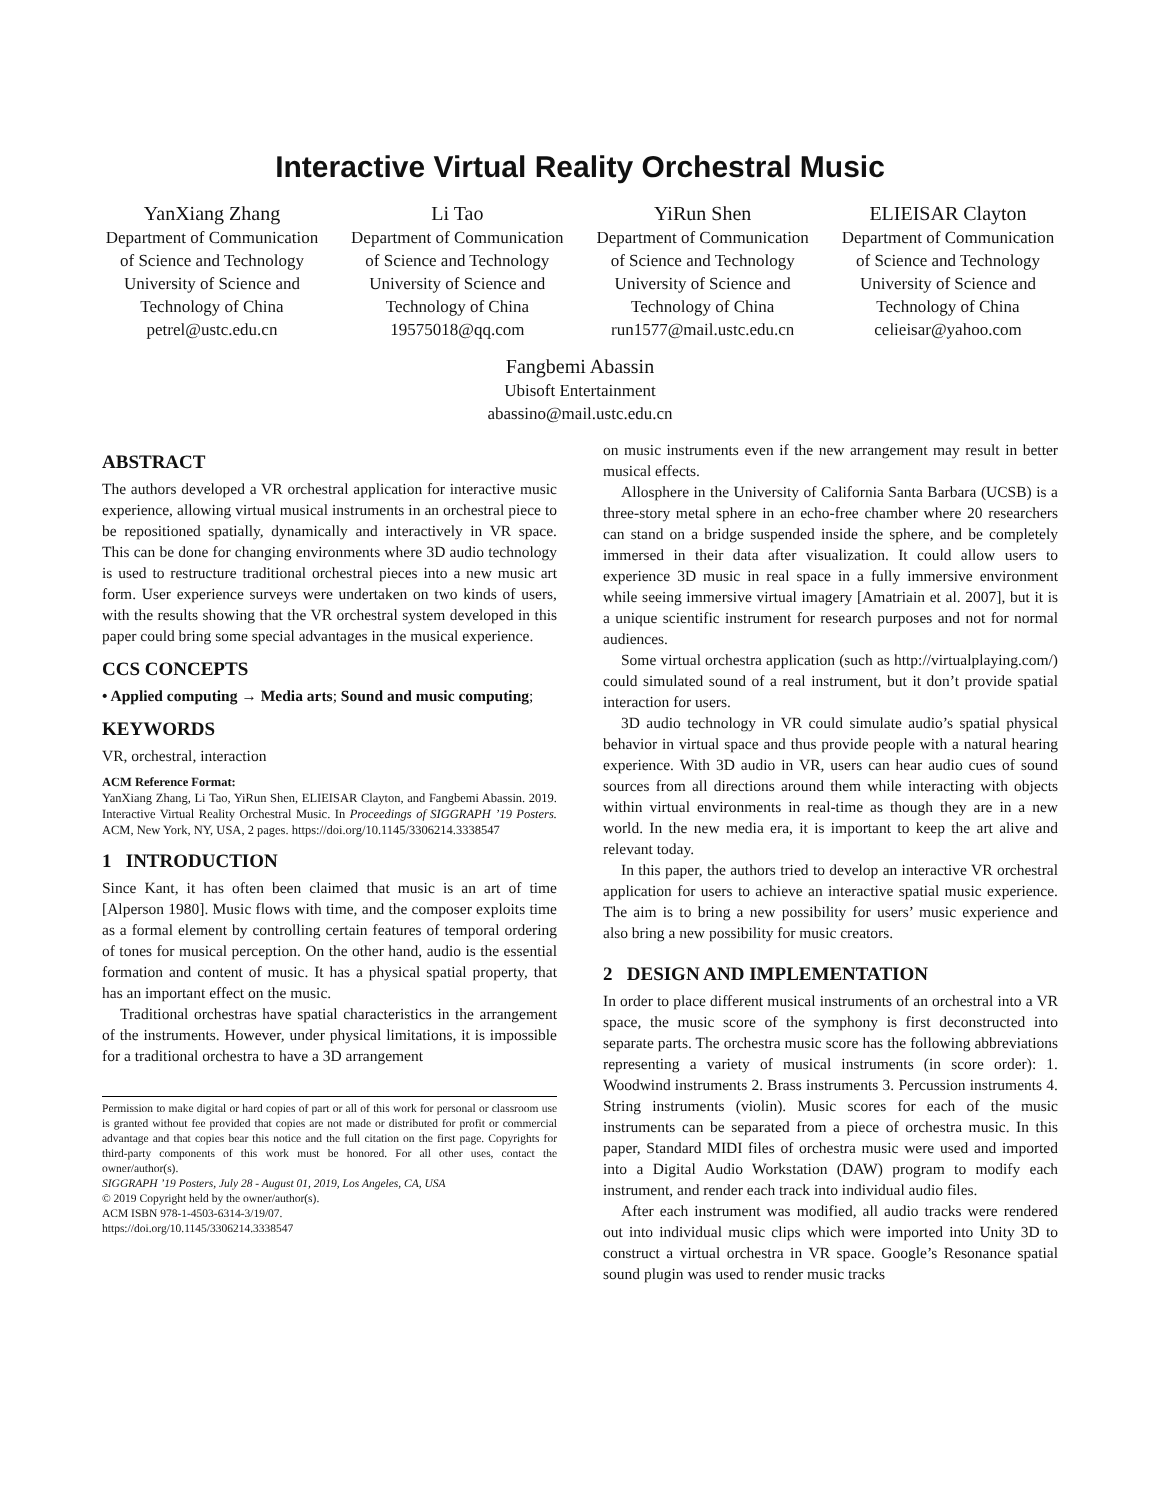Interactive Virtual Reality Orchestral Music
YanXiang Zhang
Department of Communication of Science and Technology
University of Science and Technology of China
petrel@ustc.edu.cn
Li Tao
Department of Communication of Science and Technology
University of Science and Technology of China
19575018@qq.com
YiRun Shen
Department of Communication of Science and Technology
University of Science and Technology of China
run1577@mail.ustc.edu.cn
ELIEISAR Clayton
Department of Communication of Science and Technology
University of Science and Technology of China
celieisar@yahoo.com
Fangbemi Abassin
Ubisoft Entertainment
abassino@mail.ustc.edu.cn
ABSTRACT
The authors developed a VR orchestral application for interactive music experience, allowing virtual musical instruments in an orchestral piece to be repositioned spatially, dynamically and interactively in VR space. This can be done for changing environments where 3D audio technology is used to restructure traditional orchestral pieces into a new music art form. User experience surveys were undertaken on two kinds of users, with the results showing that the VR orchestral system developed in this paper could bring some special advantages in the musical experience.
CCS CONCEPTS
• Applied computing → Media arts; Sound and music computing;
KEYWORDS
VR, orchestral, interaction
ACM Reference Format:
YanXiang Zhang, Li Tao, YiRun Shen, ELIEISAR Clayton, and Fangbemi Abassin. 2019. Interactive Virtual Reality Orchestral Music. In Proceedings of SIGGRAPH ’19 Posters. ACM, New York, NY, USA, 2 pages. https://doi.org/10.1145/3306214.3338547
1 INTRODUCTION
Since Kant, it has often been claimed that music is an art of time [Alperson 1980]. Music flows with time, and the composer exploits time as a formal element by controlling certain features of temporal ordering of tones for musical perception. On the other hand, audio is the essential formation and content of music. It has a physical spatial property, that has an important effect on the music.
Traditional orchestras have spatial characteristics in the arrangement of the instruments. However, under physical limitations, it is impossible for a traditional orchestra to have a 3D arrangement
Permission to make digital or hard copies of part or all of this work for personal or classroom use is granted without fee provided that copies are not made or distributed for profit or commercial advantage and that copies bear this notice and the full citation on the first page. Copyrights for third-party components of this work must be honored. For all other uses, contact the owner/author(s).
SIGGRAPH ’19 Posters, July 28 - August 01, 2019, Los Angeles, CA, USA
© 2019 Copyright held by the owner/author(s).
ACM ISBN 978-1-4503-6314-3/19/07.
https://doi.org/10.1145/3306214.3338547
on music instruments even if the new arrangement may result in better musical effects.
Allosphere in the University of California Santa Barbara (UCSB) is a three-story metal sphere in an echo-free chamber where 20 researchers can stand on a bridge suspended inside the sphere, and be completely immersed in their data after visualization. It could allow users to experience 3D music in real space in a fully immersive environment while seeing immersive virtual imagery [Amatriain et al. 2007], but it is a unique scientific instrument for research purposes and not for normal audiences.
Some virtual orchestra application (such as http://virtualplaying.com/) could simulated sound of a real instrument, but it don’t provide spatial interaction for users.
3D audio technology in VR could simulate audio’s spatial physical behavior in virtual space and thus provide people with a natural hearing experience. With 3D audio in VR, users can hear audio cues of sound sources from all directions around them while interacting with objects within virtual environments in real-time as though they are in a new world. In the new media era, it is important to keep the art alive and relevant today.
In this paper, the authors tried to develop an interactive VR orchestral application for users to achieve an interactive spatial music experience. The aim is to bring a new possibility for users’ music experience and also bring a new possibility for music creators.
2 DESIGN AND IMPLEMENTATION
In order to place different musical instruments of an orchestral into a VR space, the music score of the symphony is first deconstructed into separate parts. The orchestra music score has the following abbreviations representing a variety of musical instruments (in score order): 1. Woodwind instruments 2. Brass instruments 3. Percussion instruments 4. String instruments (violin). Music scores for each of the music instruments can be separated from a piece of orchestra music. In this paper, Standard MIDI files of orchestra music were used and imported into a Digital Audio Workstation (DAW) program to modify each instrument, and render each track into individual audio files.
After each instrument was modified, all audio tracks were rendered out into individual music clips which were imported into Unity 3D to construct a virtual orchestra in VR space. Google’s Resonance spatial sound plugin was used to render music tracks